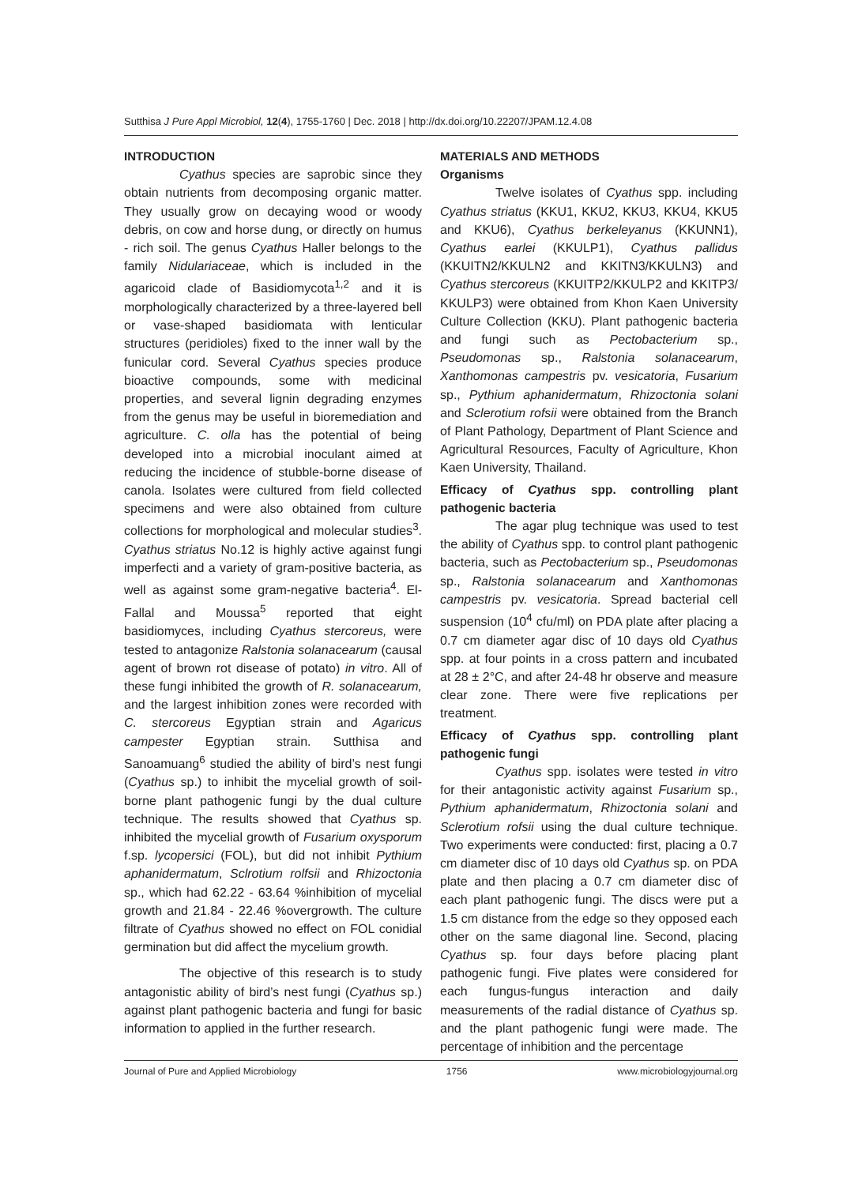Sutthisa J Pure Appl Microbiol, 12(4), 1755-1760 | Dec. 2018 | http://dx.doi.org/10.22207/JPAM.12.4.08
INTRODUCTION
Cyathus species are saprobic since they obtain nutrients from decomposing organic matter. They usually grow on decaying wood or woody debris, on cow and horse dung, or directly on humus - rich soil. The genus Cyathus Haller belongs to the family Nidulariaceae, which is included in the agaricoid clade of Basidiomycota<sup>1,2</sup> and it is morphologically characterized by a three-layered bell or vase-shaped basidiomata with lenticular structures (peridioles) fixed to the inner wall by the funicular cord. Several Cyathus species produce bioactive compounds, some with medicinal properties, and several lignin degrading enzymes from the genus may be useful in bioremediation and agriculture. C. olla has the potential of being developed into a microbial inoculant aimed at reducing the incidence of stubble-borne disease of canola. Isolates were cultured from field collected specimens and were also obtained from culture collections for morphological and molecular studies<sup>3</sup>. Cyathus striatus No.12 is highly active against fungi imperfecti and a variety of gram-positive bacteria, as well as against some gram-negative bacteria<sup>4</sup>. El-Fallal and Moussa<sup>5</sup> reported that eight basidiomyces, including Cyathus stercoreus, were tested to antagonize Ralstonia solanacearum (causal agent of brown rot disease of potato) in vitro. All of these fungi inhibited the growth of R. solanacearum, and the largest inhibition zones were recorded with C. stercoreus Egyptian strain and Agaricus campester Egyptian strain. Sutthisa and Sanoamuang<sup>6</sup> studied the ability of bird’s nest fungi (Cyathus sp.) to inhibit the mycelial growth of soil-borne plant pathogenic fungi by the dual culture technique. The results showed that Cyathus sp. inhibited the mycelial growth of Fusarium oxysporum f.sp. lycopersici (FOL), but did not inhibit Pythium aphanidermatum, Sclrotium rolfsii and Rhizoctonia sp., which had 62.22 - 63.64 %inhibition of mycelial growth and 21.84 - 22.46 %overgrowth. The culture filtrate of Cyathus showed no effect on FOL conidial germination but did affect the mycelium growth.
The objective of this research is to study antagonistic ability of bird’s nest fungi (Cyathus sp.) against plant pathogenic bacteria and fungi for basic information to applied in the further research.
MATERIALS AND METHODS
Organisms
Twelve isolates of Cyathus spp. including Cyathus striatus (KKU1, KKU2, KKU3, KKU4, KKU5 and KKU6), Cyathus berkeleyanus (KKUNN1), Cyathus earlei (KKULP1), Cyathus pallidus (KKUITN2/KKULN2 and KKITN3/KKULN3) and Cyathus stercoreus (KKUITP2/KKULP2 and KKITP3/ KKULP3) were obtained from Khon Kaen University Culture Collection (KKU). Plant pathogenic bacteria and fungi such as Pectobacterium sp., Pseudomonas sp., Ralstonia solanacearum, Xanthomonas campestris pv. vesicatoria, Fusarium sp., Pythium aphanidermatum, Rhizoctonia solani and Sclerotium rofsii were obtained from the Branch of Plant Pathology, Department of Plant Science and Agricultural Resources, Faculty of Agriculture, Khon Kaen University, Thailand.
Efficacy of Cyathus spp. controlling plant pathogenic bacteria
The agar plug technique was used to test the ability of Cyathus spp. to control plant pathogenic bacteria, such as Pectobacterium sp., Pseudomonas sp., Ralstonia solanacearum and Xanthomonas campestris pv. vesicatoria. Spread bacterial cell suspension (10<sup>4</sup> cfu/ml) on PDA plate after placing a 0.7 cm diameter agar disc of 10 days old Cyathus spp. at four points in a cross pattern and incubated at 28 ± 2°C, and after 24-48 hr observe and measure clear zone. There were five replications per treatment.
Efficacy of Cyathus spp. controlling plant pathogenic fungi
Cyathus spp. isolates were tested in vitro for their antagonistic activity against Fusarium sp., Pythium aphanidermatum, Rhizoctonia solani and Sclerotium rofsii using the dual culture technique. Two experiments were conducted: first, placing a 0.7 cm diameter disc of 10 days old Cyathus sp. on PDA plate and then placing a 0.7 cm diameter disc of each plant pathogenic fungi. The discs were put a 1.5 cm distance from the edge so they opposed each other on the same diagonal line. Second, placing Cyathus sp. four days before placing plant pathogenic fungi. Five plates were considered for each fungus-fungus interaction and daily measurements of the radial distance of Cyathus sp. and the plant pathogenic fungi were made. The percentage of inhibition and the percentage
Journal of Pure and Applied Microbiology 1756 www.microbiologyjournal.org